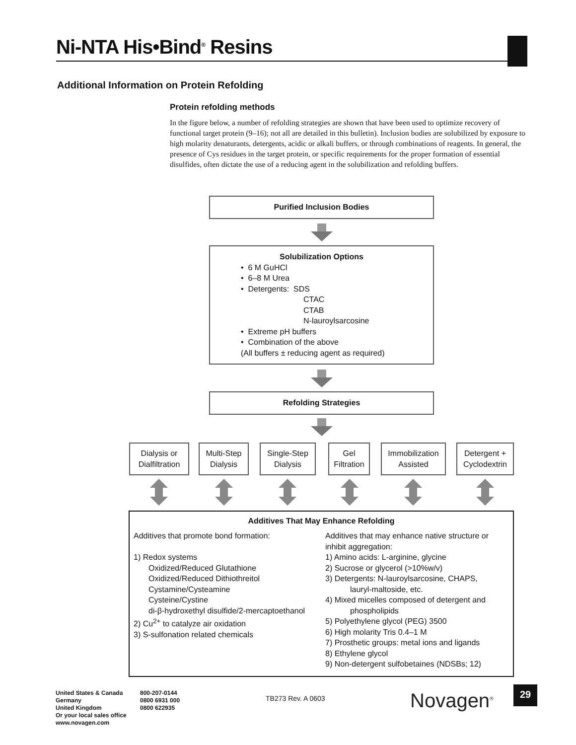Ni-NTA His•Bind<sup>®</sup> Resins
Additional Information on Protein Refolding
Protein refolding methods
In the figure below, a number of refolding strategies are shown that have been used to optimize recovery of functional target protein (9–16); not all are detailed in this bulletin). Inclusion bodies are solubilized by exposure to high molarity denaturants, detergents, acidic or alkali buffers, or through combinations of reagents. In general, the presence of Cys residues in the target protein, or specific requirements for the proper formation of essential disulfides, often dictate the use of a reducing agent in the solubilization and refolding buffers.
Purified Inclusion Bodies
Solubilization Options
• 6 M GuHCl
• 6–8 M Urea
• Detergents: SDS
CTAC
CTAB
N-lauroylsarcosine
• Extreme pH buffers
• Combination of the above
(All buffers ± reducing agent as required)
Refolding Strategies
Dialysis or Dialfiltration
Multi-Step Dialysis
Single-Step Dialysis
Gel Filtration
Immobilization Assisted
Detergent + Cyclodextrin
Additives That May Enhance Refolding
Additives that promote bond formation:
1) Redox systems
Oxidized/Reduced Glutathione
Oxidized/Reduced Dithiothreitol
Cystamine/Cysteamine
Cysteine/Cystine
di-β-hydroxethyl disulfide/2-mercaptoethanol
2) Cu<sup>2+</sup> to catalyze air oxidation
3) S-sulfonation related chemicals
Additives that may enhance native structure or inhibit aggregation:
1) Amino acids: L-arginine, glycine
2) Sucrose or glycerol (>10%w/v)
3) Detergents: N-lauroylsarcosine, CHAPS,
lauryl-maltoside, etc.
4) Mixed micelles composed of detergent and
phospholipids
5) Polyethylene glycol (PEG) 3500
6) High molarity Tris 0.4–1 M
7) Prosthetic groups: metal ions and ligands
8) Ethylene glycol
9) Non-detergent sulfobetaines (NDSBs; 12)
United States & Canada
Germany
United Kingdom
800-207-0144
0800 6931 000
0800 622935
Or your local sales office
www.novagen.com
TB273 Rev. A 0603 Novagen<sup>®</sup> 29